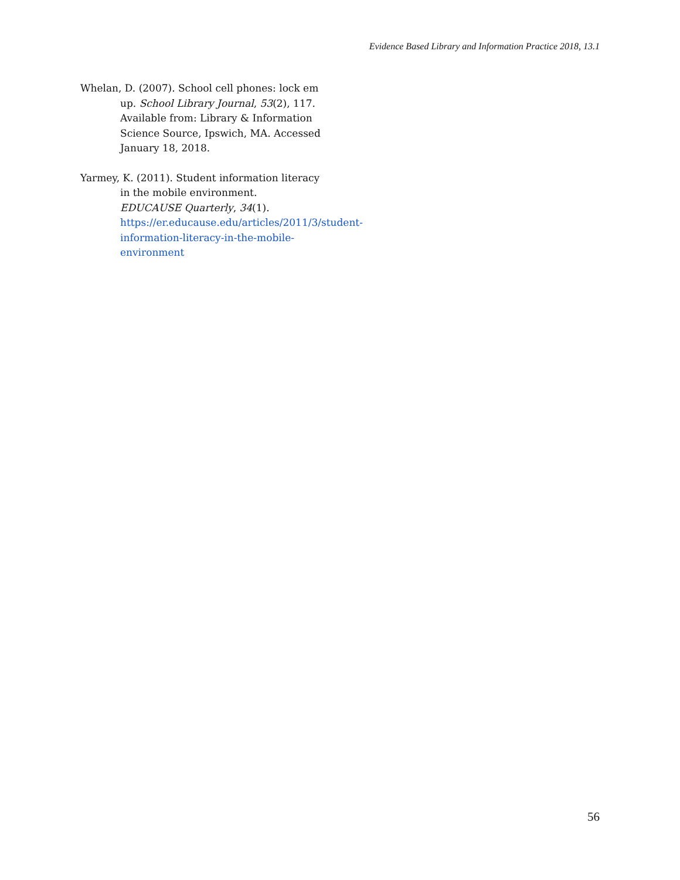Evidence Based Library and Information Practice 2018, 13.1
Whelan, D. (2007). School cell phones: lock em up. School Library Journal, 53(2), 117. Available from: Library & Information Science Source, Ipswich, MA. Accessed January 18, 2018.
Yarmey, K. (2011). Student information literacy in the mobile environment. EDUCAUSE Quarterly, 34(1). https://er.educause.edu/articles/2011/3/student-information-literacy-in-the-mobile-environment
56